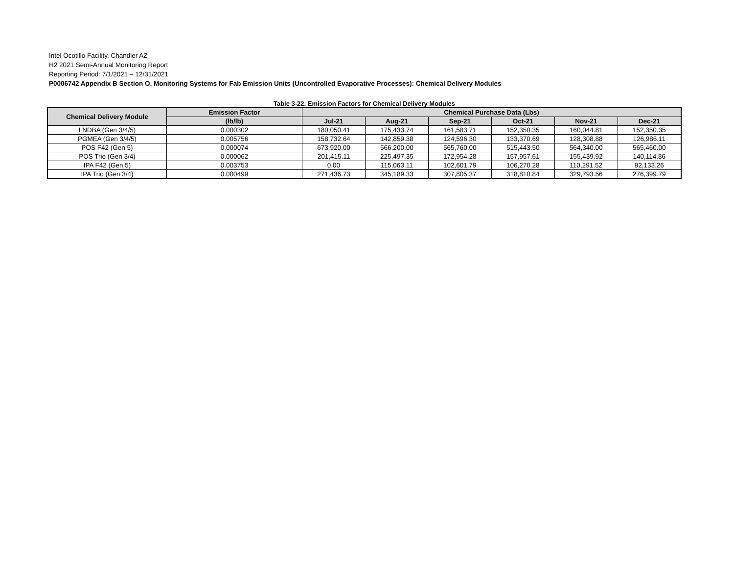Intel Ocotillo Facility, Chandler AZ
H2 2021 Semi-Annual Monitoring Report
Reporting Period: 7/1/2021 – 12/31/2021
P0006742 Appendix B Section O. Monitoring Systems for Fab Emission Units (Uncontrolled Evaporative Processes): Chemical Delivery Modules
Table 3-22. Emission Factors for Chemical Delivery Modules
| Chemical Delivery Module | Emission Factor | Chemical Purchase Data (Lbs) | | | | | |
| --- | --- | --- | --- | --- | --- | --- | --- |
| | (lb/lb) | Jul-21 | Aug-21 | Sep-21 | Oct-21 | Nov-21 | Dec-21 |
| LNDBA (Gen 3/4/5) | 0.000302 | 180,050.41 | 175,433.74 | 161,583.71 | 152,350.35 | 160,044.81 | 152,350.35 |
| PGMEA (Gen 3/4/5) | 0.005756 | 158,732.64 | 142,859.38 | 124,596.30 | 133,370.69 | 128,308.88 | 126,986.11 |
| POS F42 (Gen 5) | 0.000074 | 673,920.00 | 566,200.00 | 565,760.00 | 515,443.50 | 564,340.00 | 565,460.00 |
| POS Trio (Gen 3/4) | 0.000062 | 201,415.11 | 225,497.35 | 172,954.28 | 157,957.61 | 155,439.92 | 140,114.86 |
| IPA F42 (Gen 5) | 0.003753 | 0.00 | 115,063.11 | 102,601.79 | 106,270.28 | 110,291.52 | 92,133.26 |
| IPA Trio (Gen 3/4) | 0.000499 | 271,436.73 | 345,189.33 | 307,805.37 | 318,810.84 | 329,793.56 | 276,399.79 |